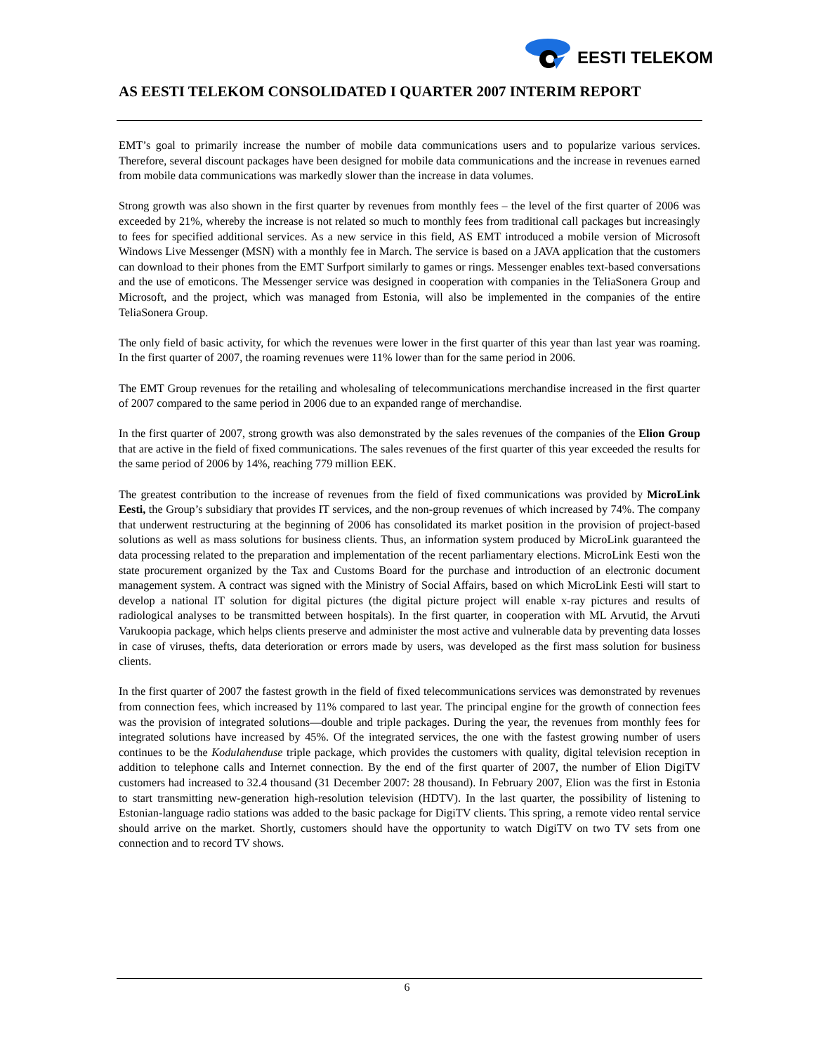EESTI TELEKOM
AS EESTI TELEKOM CONSOLIDATED I QUARTER 2007 INTERIM REPORT
EMT’s goal to primarily increase the number of mobile data communications users and to popularize various services. Therefore, several discount packages have been designed for mobile data communications and the increase in revenues earned from mobile data communications was markedly slower than the increase in data volumes.
Strong growth was also shown in the first quarter by revenues from monthly fees – the level of the first quarter of 2006 was exceeded by 21%, whereby the increase is not related so much to monthly fees from traditional call packages but increasingly to fees for specified additional services. As a new service in this field, AS EMT introduced a mobile version of Microsoft Windows Live Messenger (MSN) with a monthly fee in March. The service is based on a JAVA application that the customers can download to their phones from the EMT Surfport similarly to games or rings. Messenger enables text-based conversations and the use of emoticons. The Messenger service was designed in cooperation with companies in the TeliaSonera Group and Microsoft, and the project, which was managed from Estonia, will also be implemented in the companies of the entire TeliaSonera Group.
The only field of basic activity, for which the revenues were lower in the first quarter of this year than last year was roaming. In the first quarter of 2007, the roaming revenues were 11% lower than for the same period in 2006.
The EMT Group revenues for the retailing and wholesaling of telecommunications merchandise increased in the first quarter of 2007 compared to the same period in 2006 due to an expanded range of merchandise.
In the first quarter of 2007, strong growth was also demonstrated by the sales revenues of the companies of the Elion Group that are active in the field of fixed communications. The sales revenues of the first quarter of this year exceeded the results for the same period of 2006 by 14%, reaching 779 million EEK.
The greatest contribution to the increase of revenues from the field of fixed communications was provided by MicroLink Eesti, the Group’s subsidiary that provides IT services, and the non-group revenues of which increased by 74%. The company that underwent restructuring at the beginning of 2006 has consolidated its market position in the provision of project-based solutions as well as mass solutions for business clients. Thus, an information system produced by MicroLink guaranteed the data processing related to the preparation and implementation of the recent parliamentary elections. MicroLink Eesti won the state procurement organized by the Tax and Customs Board for the purchase and introduction of an electronic document management system. A contract was signed with the Ministry of Social Affairs, based on which MicroLink Eesti will start to develop a national IT solution for digital pictures (the digital picture project will enable x-ray pictures and results of radiological analyses to be transmitted between hospitals). In the first quarter, in cooperation with ML Arvutid, the Arvuti Varukoopia package, which helps clients preserve and administer the most active and vulnerable data by preventing data losses in case of viruses, thefts, data deterioration or errors made by users, was developed as the first mass solution for business clients.
In the first quarter of 2007 the fastest growth in the field of fixed telecommunications services was demonstrated by revenues from connection fees, which increased by 11% compared to last year. The principal engine for the growth of connection fees was the provision of integrated solutions—double and triple packages. During the year, the revenues from monthly fees for integrated solutions have increased by 45%. Of the integrated services, the one with the fastest growing number of users continues to be the Kodulahenduse triple package, which provides the customers with quality, digital television reception in addition to telephone calls and Internet connection. By the end of the first quarter of 2007, the number of Elion DigiTV customers had increased to 32.4 thousand (31 December 2007: 28 thousand). In February 2007, Elion was the first in Estonia to start transmitting new-generation high-resolution television (HDTV). In the last quarter, the possibility of listening to Estonian-language radio stations was added to the basic package for DigiTV clients. This spring, a remote video rental service should arrive on the market. Shortly, customers should have the opportunity to watch DigiTV on two TV sets from one connection and to record TV shows.
6